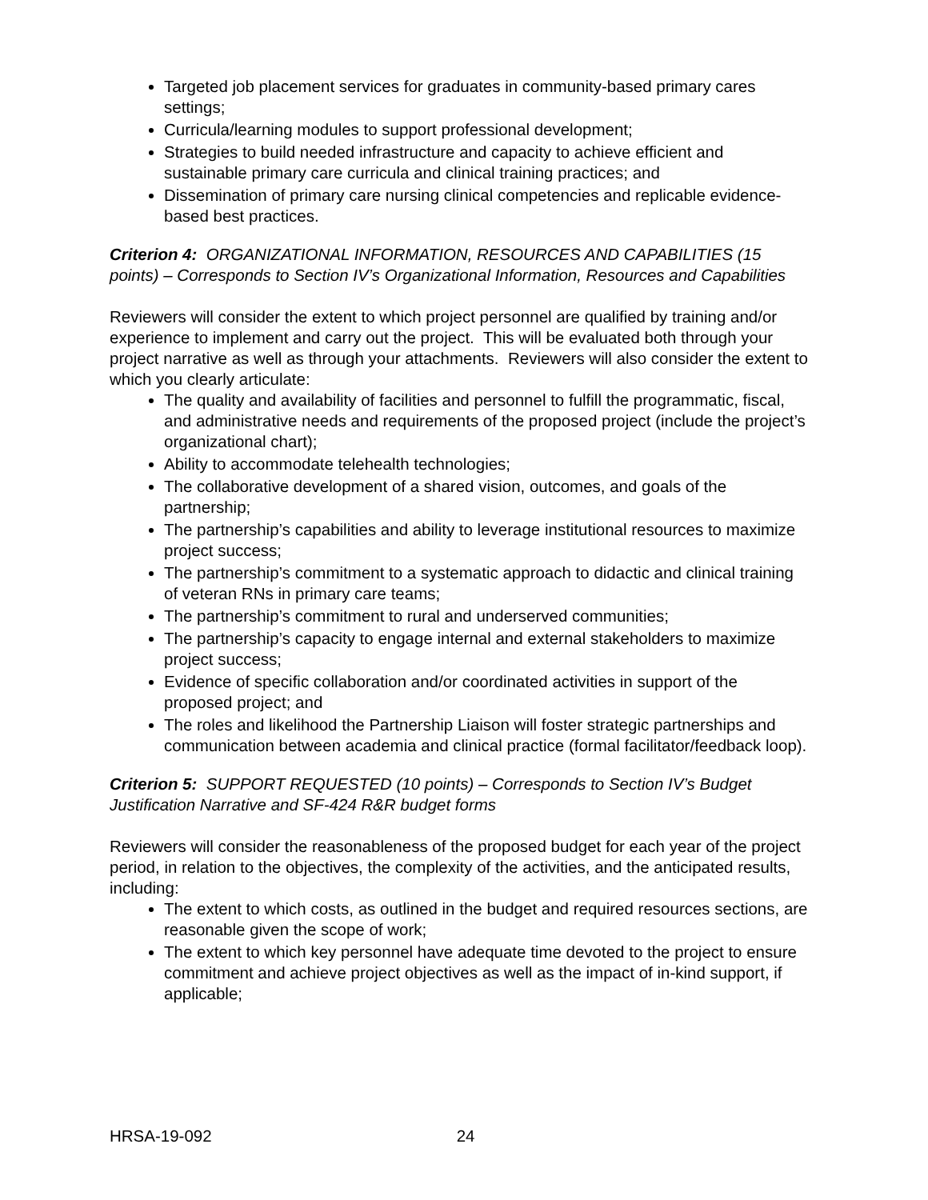Targeted job placement services for graduates in community-based primary cares settings;
Curricula/learning modules to support professional development;
Strategies to build needed infrastructure and capacity to achieve efficient and sustainable primary care curricula and clinical training practices; and
Dissemination of primary care nursing clinical competencies and replicable evidence-based best practices.
Criterion 4: ORGANIZATIONAL INFORMATION, RESOURCES AND CAPABILITIES (15 points) – Corresponds to Section IV’s Organizational Information, Resources and Capabilities
Reviewers will consider the extent to which project personnel are qualified by training and/or experience to implement and carry out the project. This will be evaluated both through your project narrative as well as through your attachments. Reviewers will also consider the extent to which you clearly articulate:
The quality and availability of facilities and personnel to fulfill the programmatic, fiscal, and administrative needs and requirements of the proposed project (include the project’s organizational chart);
Ability to accommodate telehealth technologies;
The collaborative development of a shared vision, outcomes, and goals of the partnership;
The partnership’s capabilities and ability to leverage institutional resources to maximize project success;
The partnership’s commitment to a systematic approach to didactic and clinical training of veteran RNs in primary care teams;
The partnership’s commitment to rural and underserved communities;
The partnership’s capacity to engage internal and external stakeholders to maximize project success;
Evidence of specific collaboration and/or coordinated activities in support of the proposed project; and
The roles and likelihood the Partnership Liaison will foster strategic partnerships and communication between academia and clinical practice (formal facilitator/feedback loop).
Criterion 5: SUPPORT REQUESTED (10 points) – Corresponds to Section IV’s Budget Justification Narrative and SF-424 R&R budget forms
Reviewers will consider the reasonableness of the proposed budget for each year of the project period, in relation to the objectives, the complexity of the activities, and the anticipated results, including:
The extent to which costs, as outlined in the budget and required resources sections, are reasonable given the scope of work;
The extent to which key personnel have adequate time devoted to the project to ensure commitment and achieve project objectives as well as the impact of in-kind support, if applicable;
HRSA-19-092 24